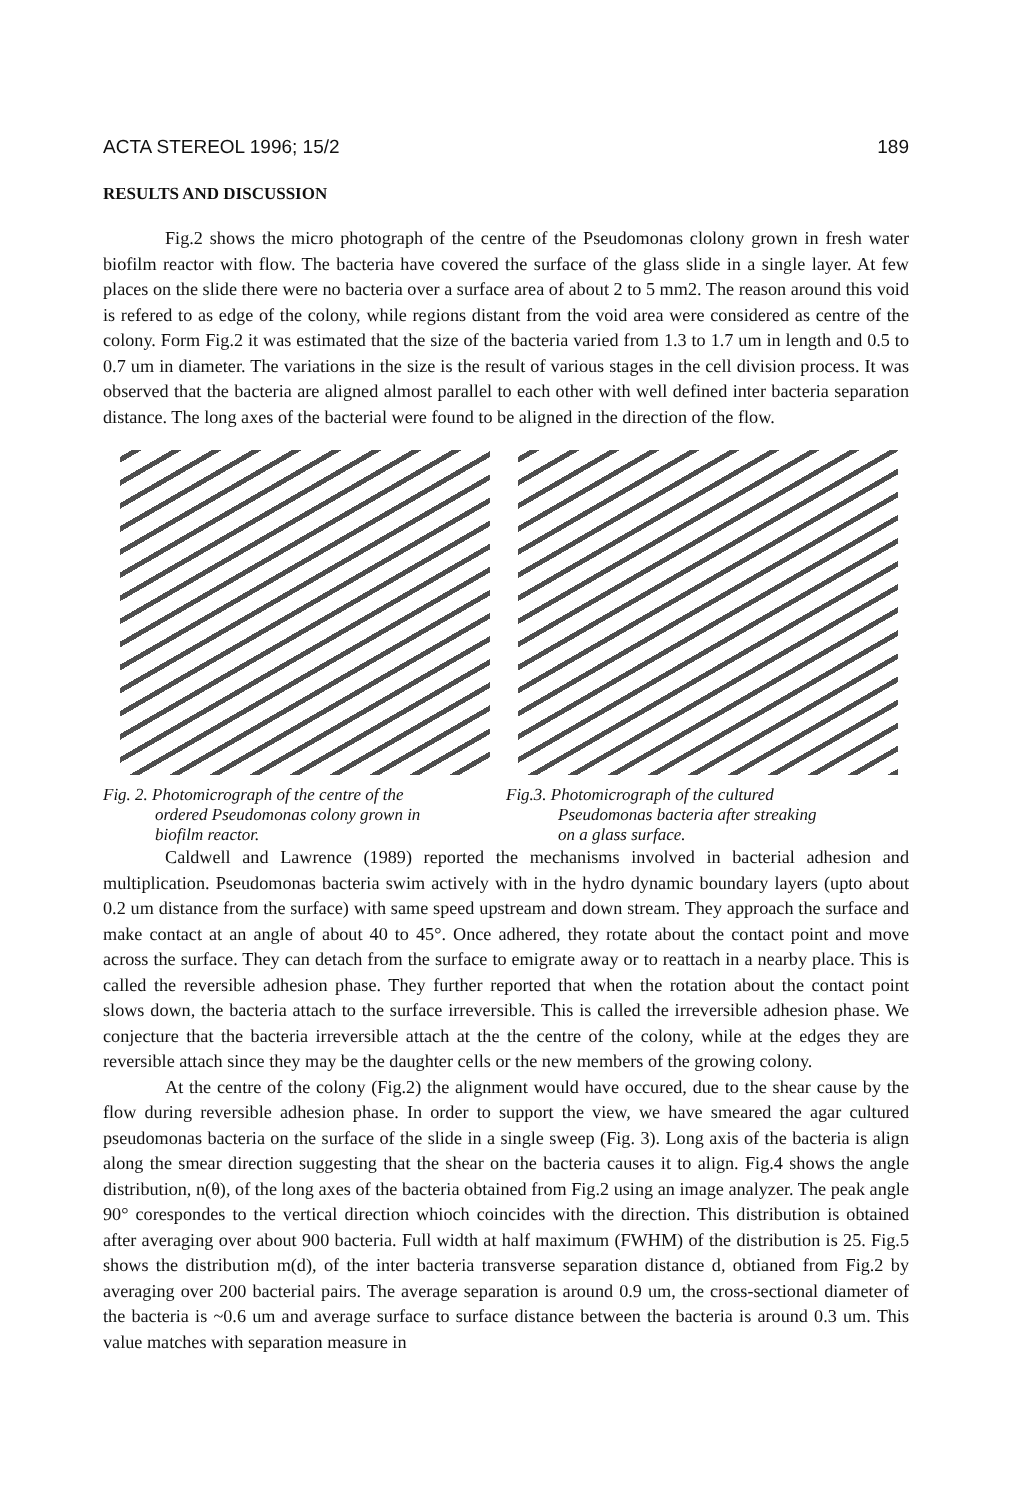ACTA STEREOL 1996; 15/2 189
RESULTS AND DISCUSSION
Fig.2 shows the micro photograph of the centre of the Pseudomonas clolony grown in fresh water biofilm reactor with flow. The bacteria have covered the surface of the glass slide in a single layer. At few places on the slide there were no bacteria over a surface area of about 2 to 5 mm2. The reason around this void is refered to as edge of the colony, while regions distant from the void area were considered as centre of the colony. Form Fig.2 it was estimated that the size of the bacteria varied from 1.3 to 1.7 um in length and 0.5 to 0.7 um in diameter. The variations in the size is the result of various stages in the cell division process. It was observed that the bacteria are aligned almost parallel to each other with well defined inter bacteria separation distance. The long axes of the bacterial were found to be aligned in the direction of the flow.
Fig. 2. Photomicrograph of the centre of the
ordered Pseudomonas colony grown in
biofilm reactor.
Fig.3. Photomicrograph of the cultured
Pseudomonas bacteria after streaking
on a glass surface.
Caldwell and Lawrence (1989) reported the mechanisms involved in bacterial adhesion and multiplication. Pseudomonas bacteria swim actively with in the hydro dynamic boundary layers (upto about 0.2 um distance from the surface) with same speed upstream and down stream. They approach the surface and make contact at an angle of about 40 to 45°. Once adhered, they rotate about the contact point and move across the surface. They can detach from the surface to emigrate away or to reattach in a nearby place. This is called the reversible adhesion phase. They further reported that when the rotation about the contact point slows down, the bacteria attach to the surface irreversible. This is called the irreversible adhesion phase. We conjecture that the bacteria irreversible attach at the the centre of the colony, while at the edges they are reversible attach since they may be the daughter cells or the new members of the growing colony.
At the centre of the colony (Fig.2) the alignment would have occured, due to the shear cause by the flow during reversible adhesion phase. In order to support the view, we have smeared the agar cultured pseudomonas bacteria on the surface of the slide in a single sweep (Fig. 3). Long axis of the bacteria is align along the smear direction suggesting that the shear on the bacteria causes it to align. Fig.4 shows the angle distribution, n(θ), of the long axes of the bacteria obtained from Fig.2 using an image analyzer. The peak angle 90° corespondes to the vertical direction whioch coincides with the direction. This distribution is obtained after averaging over about 900 bacteria. Full width at half maximum (FWHM) of the distribution is 25. Fig.5 shows the distribution m(d), of the inter bacteria transverse separation distance d, obtianed from Fig.2 by averaging over 200 bacterial pairs. The average separation is around 0.9 um, the cross-sectional diameter of the bacteria is ~0.6 um and average surface to surface distance between the bacteria is around 0.3 um. This value matches with separation measure in